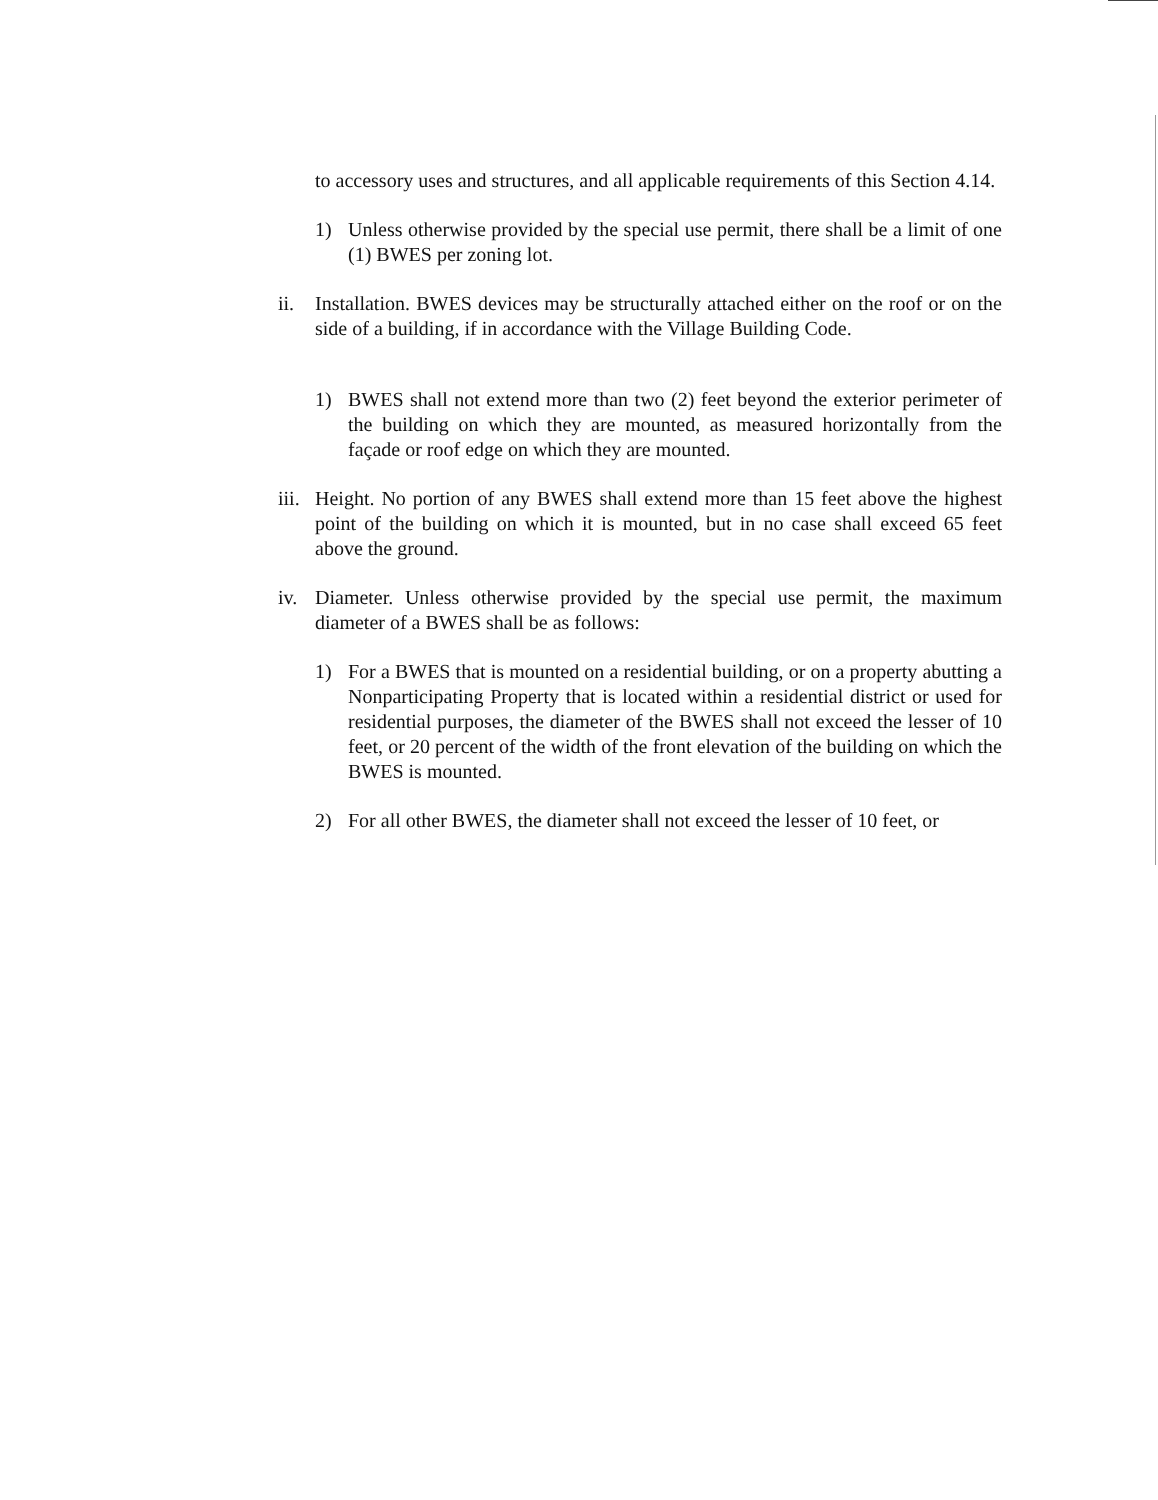to accessory uses and structures, and all applicable requirements of this Section 4.14.
1) Unless otherwise provided by the special use permit, there shall be a limit of one (1) BWES per zoning lot.
ii. Installation. BWES devices may be structurally attached either on the roof or on the side of a building, if in accordance with the Village Building Code.
1) BWES shall not extend more than two (2) feet beyond the exterior perimeter of the building on which they are mounted, as measured horizontally from the façade or roof edge on which they are mounted.
iii. Height. No portion of any BWES shall extend more than 15 feet above the highest point of the building on which it is mounted, but in no case shall exceed 65 feet above the ground.
iv. Diameter. Unless otherwise provided by the special use permit, the maximum diameter of a BWES shall be as follows:
1) For a BWES that is mounted on a residential building, or on a property abutting a Nonparticipating Property that is located within a residential district or used for residential purposes, the diameter of the BWES shall not exceed the lesser of 10 feet, or 20 percent of the width of the front elevation of the building on which the BWES is mounted.
2) For all other BWES, the diameter shall not exceed the lesser of 10 feet, or